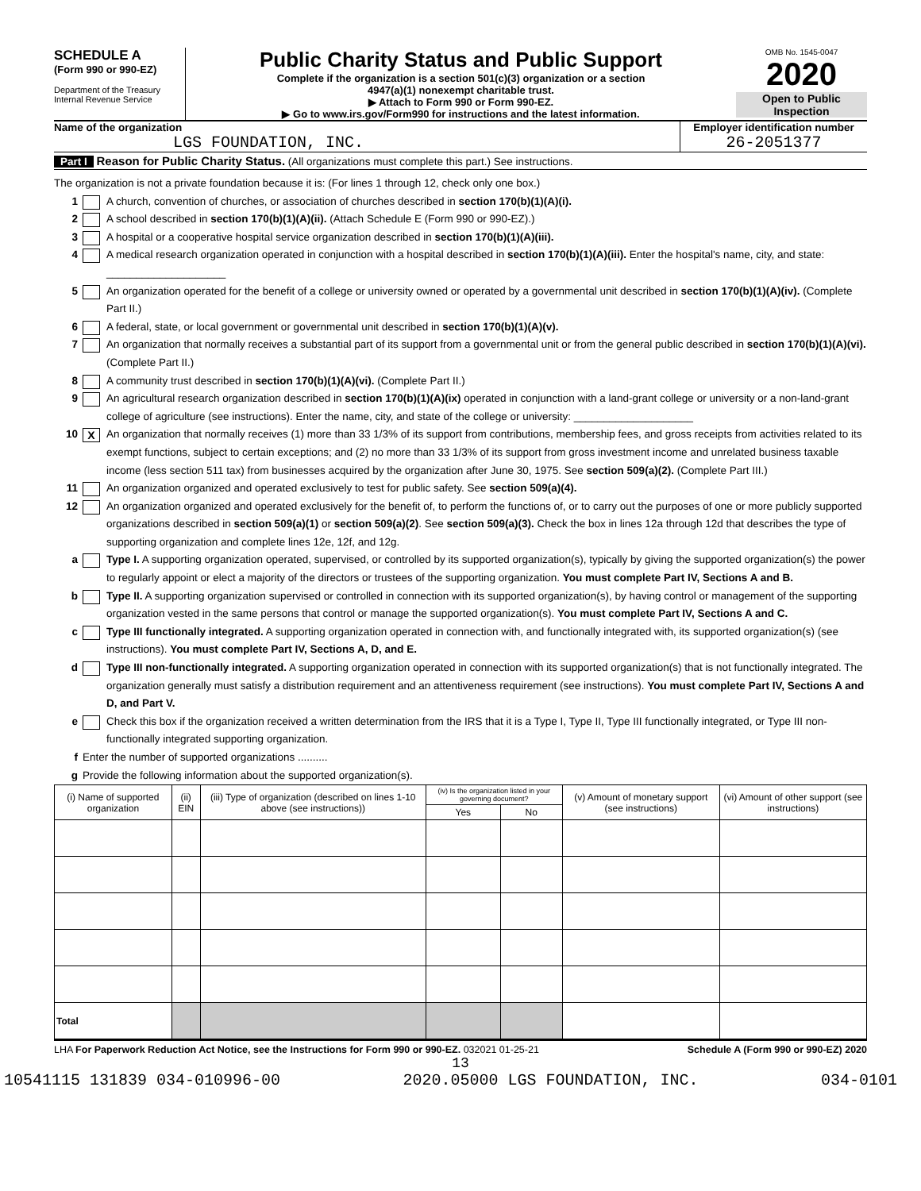SCHEDULE A
(Form 990 or 990-EZ)
Department of the Treasury
Internal Revenue Service
Public Charity Status and Public Support
Complete if the organization is a section 501(c)(3) organization or a section
4947(a)(1) nonexempt charitable trust.
▶ Attach to Form 990 or Form 990-EZ.
▶ Go to www.irs.gov/Form990 for instructions and the latest information.
OMB No. 1545-0047
2020
Open to Public Inspection
Name of the organization
LGS FOUNDATION, INC.
Employer identification number
26-2051377
Part I Reason for Public Charity Status. (All organizations must complete this part.) See instructions.
The organization is not a private foundation because it is: (For lines 1 through 12, check only one box.)
1 A church, convention of churches, or association of churches described in section 170(b)(1)(A)(i).
2 A school described in section 170(b)(1)(A)(ii). (Attach Schedule E (Form 990 or 990-EZ).)
3 A hospital or a cooperative hospital service organization described in section 170(b)(1)(A)(iii).
4 A medical research organization operated in conjunction with a hospital described in section 170(b)(1)(A)(iii). Enter the hospital's name, city, and state: ____________________
5 An organization operated for the benefit of a college or university owned or operated by a governmental unit described in section 170(b)(1)(A)(iv). (Complete Part II.)
6 A federal, state, or local government or governmental unit described in section 170(b)(1)(A)(v).
7 An organization that normally receives a substantial part of its support from a governmental unit or from the general public described in section 170(b)(1)(A)(vi). (Complete Part II.)
8 A community trust described in section 170(b)(1)(A)(vi). (Complete Part II.)
9 An agricultural research organization described in section 170(b)(1)(A)(ix) operated in conjunction with a land-grant college or university or a non-land-grant college of agriculture (see instructions). Enter the name, city, and state of the college or university: ____________________
10 X An organization that normally receives (1) more than 33 1/3% of its support from contributions, membership fees, and gross receipts from activities related to its exempt functions, subject to certain exceptions; and (2) no more than 33 1/3% of its support from gross investment income and unrelated business taxable income (less section 511 tax) from businesses acquired by the organization after June 30, 1975. See section 509(a)(2). (Complete Part III.)
11 An organization organized and operated exclusively to test for public safety. See section 509(a)(4).
12 An organization organized and operated exclusively for the benefit of, to perform the functions of, or to carry out the purposes of one or more publicly supported organizations described in section 509(a)(1) or section 509(a)(2). See section 509(a)(3). Check the box in lines 12a through 12d that describes the type of supporting organization and complete lines 12e, 12f, and 12g.
a Type I. A supporting organization operated, supervised, or controlled by its supported organization(s), typically by giving the supported organization(s) the power to regularly appoint or elect a majority of the directors or trustees of the supporting organization. You must complete Part IV, Sections A and B.
b Type II. A supporting organization supervised or controlled in connection with its supported organization(s), by having control or management of the supporting organization vested in the same persons that control or manage the supported organization(s). You must complete Part IV, Sections A and C.
c Type III functionally integrated. A supporting organization operated in connection with, and functionally integrated with, its supported organization(s) (see instructions). You must complete Part IV, Sections A, D, and E.
d Type III non-functionally integrated. A supporting organization operated in connection with its supported organization(s) that is not functionally integrated. The organization generally must satisfy a distribution requirement and an attentiveness requirement (see instructions). You must complete Part IV, Sections A and D, and Part V.
e Check this box if the organization received a written determination from the IRS that it is a Type I, Type II, Type III functionally integrated, or Type III non-functionally integrated supporting organization.
f Enter the number of supported organizations ..........
g Provide the following information about the supported organization(s).
| (i) Name of supported organization | (ii) EIN | (iii) Type of organization (described on lines 1-10 above (see instructions)) | (iv) Is the organization listed in your governing document? | | (v) Amount of monetary support (see instructions) | (vi) Amount of other support (see instructions) |
| --- | --- | --- | --- | --- | --- | --- |
| | | | Yes | No | | |
| Total | | | | | | |
LHA For Paperwork Reduction Act Notice, see the Instructions for Form 990 or 990-EZ. 032021 01-25-21 Schedule A (Form 990 or 990-EZ) 2020
13
10541115 131839 034-010996-00 2020.05000 LGS FOUNDATION, INC. 034-0101